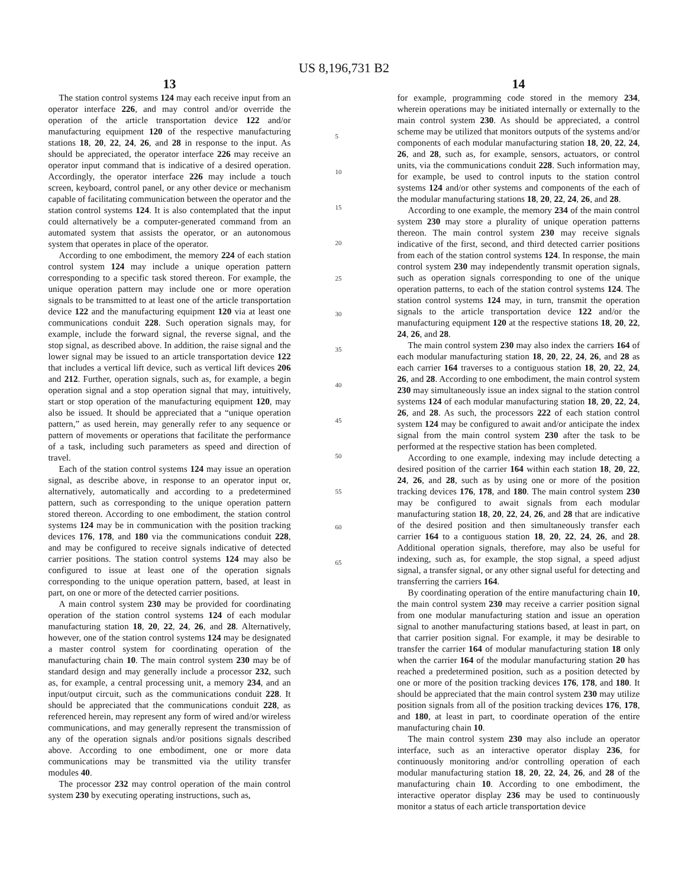US 8,196,731 B2
13
The station control systems 124 may each receive input from an operator interface 226, and may control and/or override the operation of the article transportation device 122 and/or manufacturing equipment 120 of the respective manufacturing stations 18, 20, 22, 24, 26, and 28 in response to the input. As should be appreciated, the operator interface 226 may receive an operator input command that is indicative of a desired operation. Accordingly, the operator interface 226 may include a touch screen, keyboard, control panel, or any other device or mechanism capable of facilitating communication between the operator and the station control systems 124. It is also contemplated that the input could alternatively be a computer-generated command from an automated system that assists the operator, or an autonomous system that operates in place of the operator.
According to one embodiment, the memory 224 of each station control system 124 may include a unique operation pattern corresponding to a specific task stored thereon. For example, the unique operation pattern may include one or more operation signals to be transmitted to at least one of the article transportation device 122 and the manufacturing equipment 120 via at least one communications conduit 228. Such operation signals may, for example, include the forward signal, the reverse signal, and the stop signal, as described above. In addition, the raise signal and the lower signal may be issued to an article transportation device 122 that includes a vertical lift device, such as vertical lift devices 206 and 212. Further, operation signals, such as, for example, a begin operation signal and a stop operation signal that may, intuitively, start or stop operation of the manufacturing equipment 120, may also be issued. It should be appreciated that a “unique operation pattern,” as used herein, may generally refer to any sequence or pattern of movements or operations that facilitate the performance of a task, including such parameters as speed and direction of travel.
Each of the station control systems 124 may issue an operation signal, as describe above, in response to an operator input or, alternatively, automatically and according to a predetermined pattern, such as corresponding to the unique operation pattern stored thereon. According to one embodiment, the station control systems 124 may be in communication with the position tracking devices 176, 178, and 180 via the communications conduit 228, and may be configured to receive signals indicative of detected carrier positions. The station control systems 124 may also be configured to issue at least one of the operation signals corresponding to the unique operation pattern, based, at least in part, on one or more of the detected carrier positions.
A main control system 230 may be provided for coordinating operation of the station control systems 124 of each modular manufacturing station 18, 20, 22, 24, 26, and 28. Alternatively, however, one of the station control systems 124 may be designated a master control system for coordinating operation of the manufacturing chain 10. The main control system 230 may be of standard design and may generally include a processor 232, such as, for example, a central processing unit, a memory 234, and an input/output circuit, such as the communications conduit 228. It should be appreciated that the communications conduit 228, as referenced herein, may represent any form of wired and/or wireless communications, and may generally represent the transmission of any of the operation signals and/or positions signals described above. According to one embodiment, one or more data communications may be transmitted via the utility transfer modules 40.
The processor 232 may control operation of the main control system 230 by executing operating instructions, such as,
5
10
15
20
25
30
35
40
45
50
55
60
65
14
for example, programming code stored in the memory 234, wherein operations may be initiated internally or externally to the main control system 230. As should be appreciated, a control scheme may be utilized that monitors outputs of the systems and/or components of each modular manufacturing station 18, 20, 22, 24, 26, and 28, such as, for example, sensors, actuators, or control units, via the communications conduit 228. Such information may, for example, be used to control inputs to the station control systems 124 and/or other systems and components of the each of the modular manufacturing stations 18, 20, 22, 24, 26, and 28.
According to one example, the memory 234 of the main control system 230 may store a plurality of unique operation patterns thereon. The main control system 230 may receive signals indicative of the first, second, and third detected carrier positions from each of the station control systems 124. In response, the main control system 230 may independently transmit operation signals, such as operation signals corresponding to one of the unique operation patterns, to each of the station control systems 124. The station control systems 124 may, in turn, transmit the operation signals to the article transportation device 122 and/or the manufacturing equipment 120 at the respective stations 18, 20, 22, 24, 26, and 28.
The main control system 230 may also index the carriers 164 of each modular manufacturing station 18, 20, 22, 24, 26, and 28 as each carrier 164 traverses to a contiguous station 18, 20, 22, 24, 26, and 28. According to one embodiment, the main control system 230 may simultaneously issue an index signal to the station control systems 124 of each modular manufacturing station 18, 20, 22, 24, 26, and 28. As such, the processors 222 of each station control system 124 may be configured to await and/or anticipate the index signal from the main control system 230 after the task to be performed at the respective station has been completed.
According to one example, indexing may include detecting a desired position of the carrier 164 within each station 18, 20, 22, 24, 26, and 28, such as by using one or more of the position tracking devices 176, 178, and 180. The main control system 230 may be configured to await signals from each modular manufacturing station 18, 20, 22, 24, 26, and 28 that are indicative of the desired position and then simultaneously transfer each carrier 164 to a contiguous station 18, 20, 22, 24, 26, and 28. Additional operation signals, therefore, may also be useful for indexing, such as, for example, the stop signal, a speed adjust signal, a transfer signal, or any other signal useful for detecting and transferring the carriers 164.
By coordinating operation of the entire manufacturing chain 10, the main control system 230 may receive a carrier position signal from one modular manufacturing station and issue an operation signal to another manufacturing stations based, at least in part, on that carrier position signal. For example, it may be desirable to transfer the carrier 164 of modular manufacturing station 18 only when the carrier 164 of the modular manufacturing station 20 has reached a predetermined position, such as a position detected by one or more of the position tracking devices 176, 178, and 180. It should be appreciated that the main control system 230 may utilize position signals from all of the position tracking devices 176, 178, and 180, at least in part, to coordinate operation of the entire manufacturing chain 10.
The main control system 230 may also include an operator interface, such as an interactive operator display 236, for continuously monitoring and/or controlling operation of each modular manufacturing station 18, 20, 22, 24, 26, and 28 of the manufacturing chain 10. According to one embodiment, the interactive operator display 236 may be used to continuously monitor a status of each article transportation device